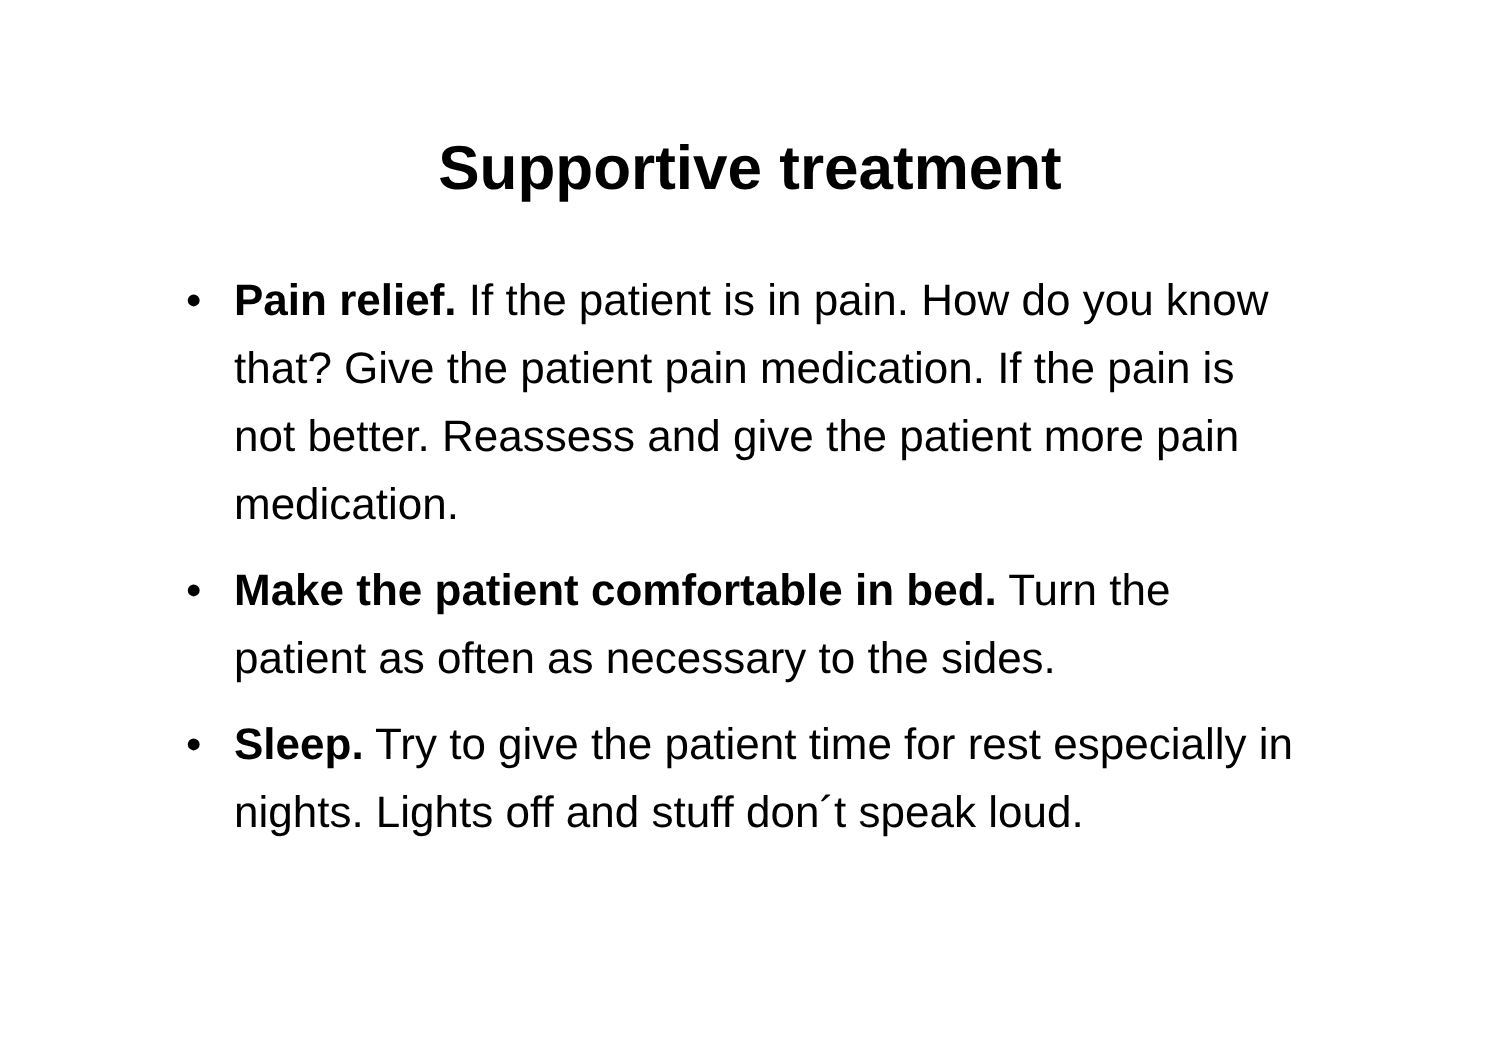Supportive treatment
• Pain relief. If the patient is in pain. How do you know that? Give the patient pain medication. If the pain is not better. Reassess and give the patient more pain medication.
• Make the patient comfortable in bed. Turn the patient as often as necessary to the sides.
• Sleep. Try to give the patient time for rest especially in nights. Lights off and stuff don´t speak loud.